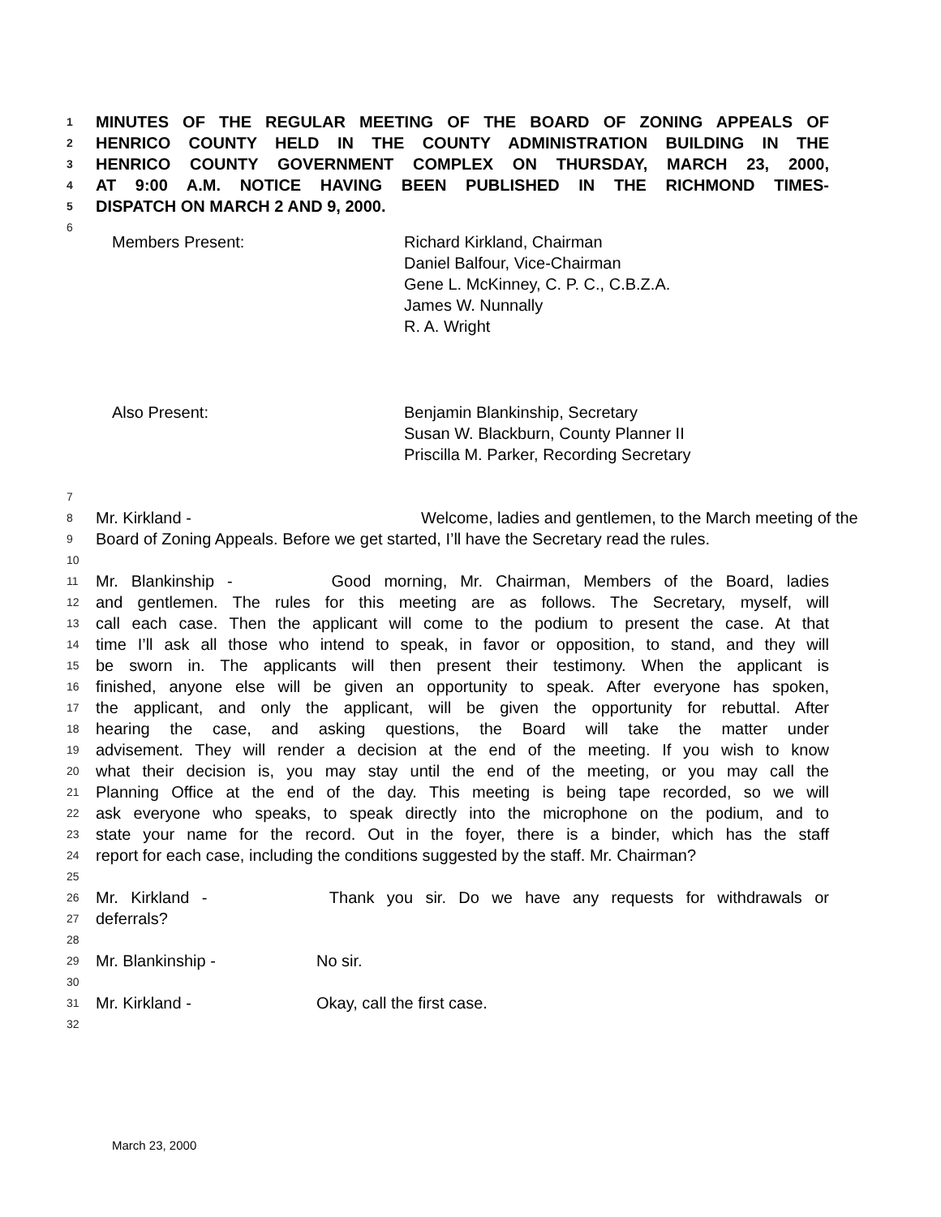1 MINUTES OF THE REGULAR MEETING OF THE BOARD OF ZONING APPEALS OF
2 HENRICO COUNTY HELD IN THE COUNTY ADMINISTRATION BUILDING IN THE
3 HENRICO COUNTY GOVERNMENT COMPLEX ON THURSDAY, MARCH 23, 2000,
4 AT 9:00 A.M. NOTICE HAVING BEEN PUBLISHED IN THE RICHMOND TIMES-
5 DISPATCH ON MARCH 2 AND 9, 2000.
6
Members Present: Richard Kirkland, Chairman
Daniel Balfour, Vice-Chairman
Gene L. McKinney, C. P. C., C.B.Z.A.
James W. Nunnally
R. A. Wright
Also Present: Benjamin Blankinship, Secretary
Susan W. Blackburn, County Planner II
Priscilla M. Parker, Recording Secretary
7
8 Mr. Kirkland - Welcome, ladies and gentlemen, to the March meeting of the
9 Board of Zoning Appeals. Before we get started, I’ll have the Secretary read the rules.
10
11 Mr. Blankinship - Good morning, Mr. Chairman, Members of the Board, ladies
12 and gentlemen. The rules for this meeting are as follows. The Secretary, myself, will
13 call each case. Then the applicant will come to the podium to present the case. At that
14 time I’ll ask all those who intend to speak, in favor or opposition, to stand, and they will
15 be sworn in. The applicants will then present their testimony. When the applicant is
16 finished, anyone else will be given an opportunity to speak. After everyone has spoken,
17 the applicant, and only the applicant, will be given the opportunity for rebuttal. After
18 hearing the case, and asking questions, the Board will take the matter under
19 advisement. They will render a decision at the end of the meeting. If you wish to know
20 what their decision is, you may stay until the end of the meeting, or you may call the
21 Planning Office at the end of the day. This meeting is being tape recorded, so we will
22 ask everyone who speaks, to speak directly into the microphone on the podium, and to
23 state your name for the record. Out in the foyer, there is a binder, which has the staff
24 report for each case, including the conditions suggested by the staff. Mr. Chairman?
25
26 Mr. Kirkland - Thank you sir. Do we have any requests for withdrawals or
27 deferrals?
28
29 Mr. Blankinship - No sir.
30
31 Mr. Kirkland - Okay, call the first case.
32
March 23, 2000